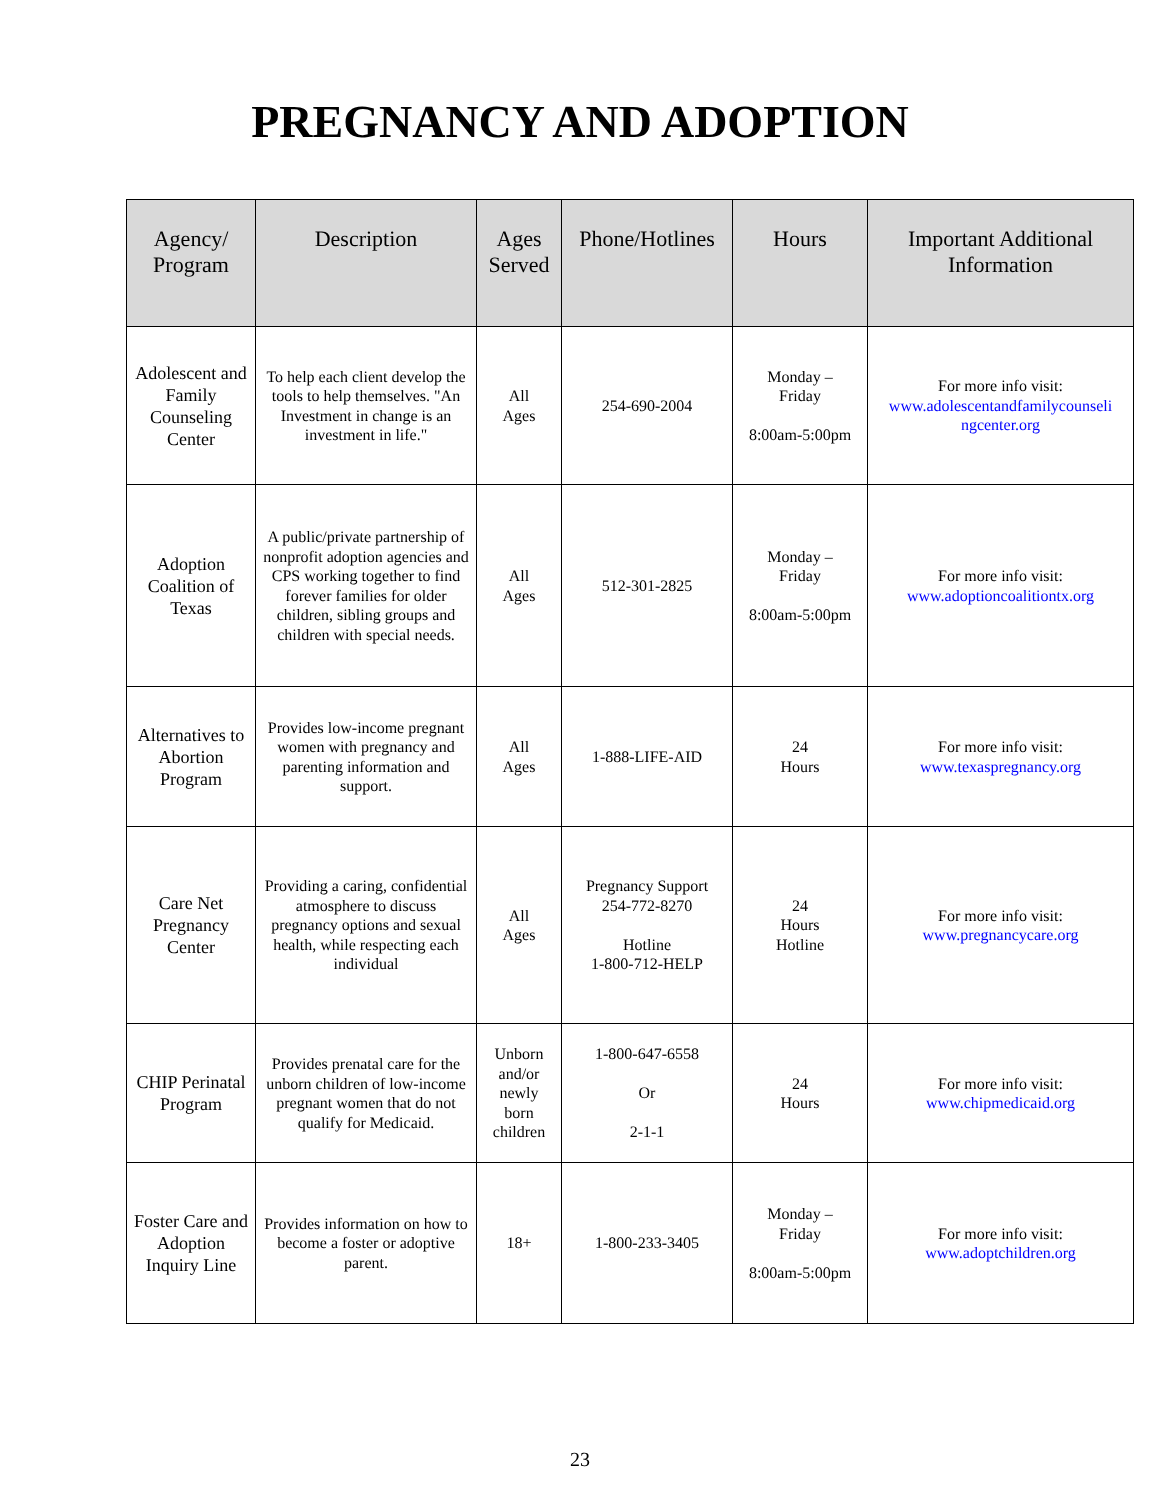PREGNANCY AND ADOPTION
| Agency/ Program | Description | Ages Served | Phone/Hotlines | Hours | Important Additional Information |
| --- | --- | --- | --- | --- | --- |
| Adolescent and Family Counseling Center | To help each client develop the tools to help themselves. "An Investment in change is an investment in life." | All Ages | 254-690-2004 | Monday – Friday 8:00am-5:00pm | For more info visit: www.adolescentandfamilycounseli ngcenter.org |
| Adoption Coalition of Texas | A public/private partnership of nonprofit adoption agencies and CPS working together to find forever families for older children, sibling groups and children with special needs. | All Ages | 512-301-2825 | Monday – Friday 8:00am-5:00pm | For more info visit: www.adoptioncoalitiontx.org |
| Alternatives to Abortion Program | Provides low-income pregnant women with pregnancy and parenting information and support. | All Ages | 1-888-LIFE-AID | 24 Hours | For more info visit: www.texaspregnancy.org |
| Care Net Pregnancy Center | Providing a caring, confidential atmosphere to discuss pregnancy options and sexual health, while respecting each individual | All Ages | Pregnancy Support 254-772-8270 Hotline 1-800-712-HELP | 24 Hours Hotline | For more info visit: www.pregnancycare.org |
| CHIP Perinatal Program | Provides prenatal care for the unborn children of low-income pregnant women that do not qualify for Medicaid. | Unborn and/or newly born children | 1-800-647-6558 Or 2-1-1 | 24 Hours | For more info visit: www.chipmedicaid.org |
| Foster Care and Adoption Inquiry Line | Provides information on how to become a foster or adoptive parent. | 18+ | 1-800-233-3405 | Monday – Friday 8:00am-5:00pm | For more info visit: www.adoptchildren.org |
23